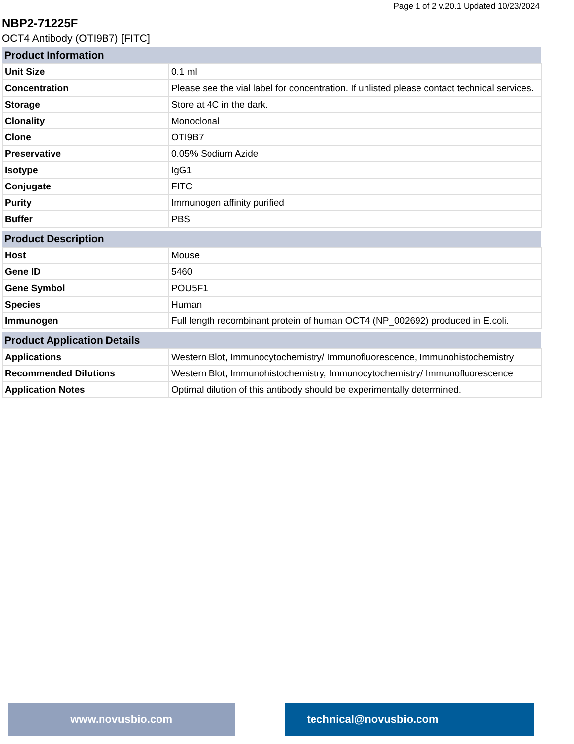Page 1 of 2 v.20.1 Updated 10/23/2024
NBP2-71225F
OCT4 Antibody (OTI9B7) [FITC]
| Product Information | |
| --- | --- |
| Unit Size | 0.1 ml |
| Concentration | Please see the vial label for concentration. If unlisted please contact technical services. |
| Storage | Store at 4C in the dark. |
| Clonality | Monoclonal |
| Clone | OTI9B7 |
| Preservative | 0.05% Sodium Azide |
| Isotype | IgG1 |
| Conjugate | FITC |
| Purity | Immunogen affinity purified |
| Buffer | PBS |
| Product Description | |
| --- | --- |
| Host | Mouse |
| Gene ID | 5460 |
| Gene Symbol | POU5F1 |
| Species | Human |
| Immunogen | Full length recombinant protein of human OCT4 (NP_002692) produced in E.coli. |
| Product Application Details | |
| --- | --- |
| Applications | Western Blot, Immunocytochemistry/ Immunofluorescence, Immunohistochemistry |
| Recommended Dilutions | Western Blot, Immunohistochemistry, Immunocytochemistry/ Immunofluorescence |
| Application Notes | Optimal dilution of this antibody should be experimentally determined. |
www.novusbio.com technical@novusbio.com